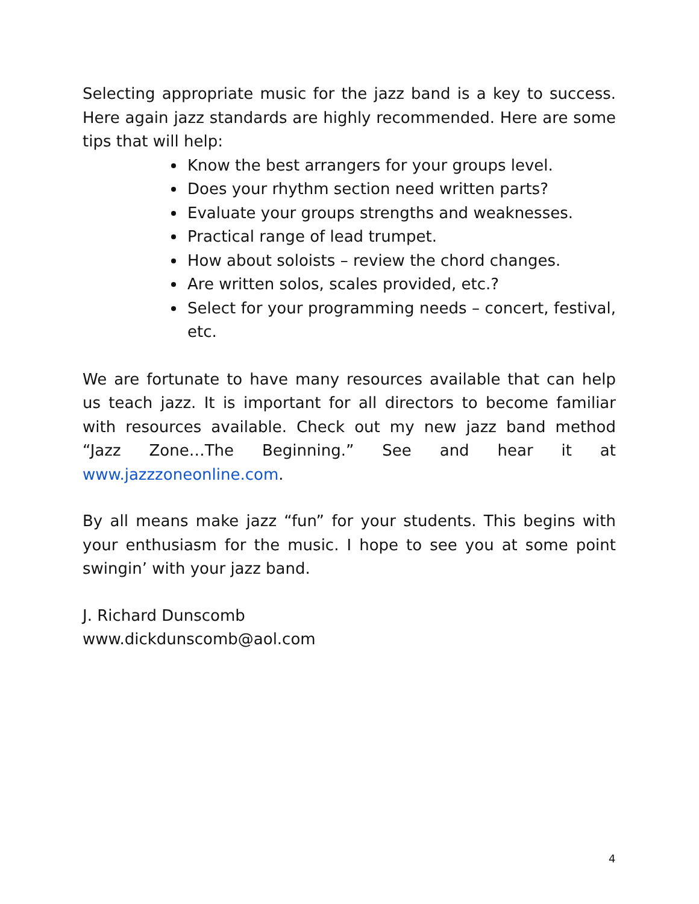Selecting appropriate music for the jazz band is a key to success. Here again jazz standards are highly recommended. Here are some tips that will help:
Know the best arrangers for your groups level.
Does your rhythm section need written parts?
Evaluate your groups strengths and weaknesses.
Practical range of lead trumpet.
How about soloists – review the chord changes.
Are written solos, scales provided, etc.?
Select for your programming needs – concert, festival, etc.
We are fortunate to have many resources available that can help us teach jazz. It is important for all directors to become familiar with resources available. Check out my new jazz band method “Jazz Zone…The Beginning.” See and hear it at www.jazzzoneonline.com.
By all means make jazz “fun” for your students. This begins with your enthusiasm for the music. I hope to see you at some point swingin’ with your jazz band.
J. Richard Dunscomb
www.dickdunscomb@aol.com
4